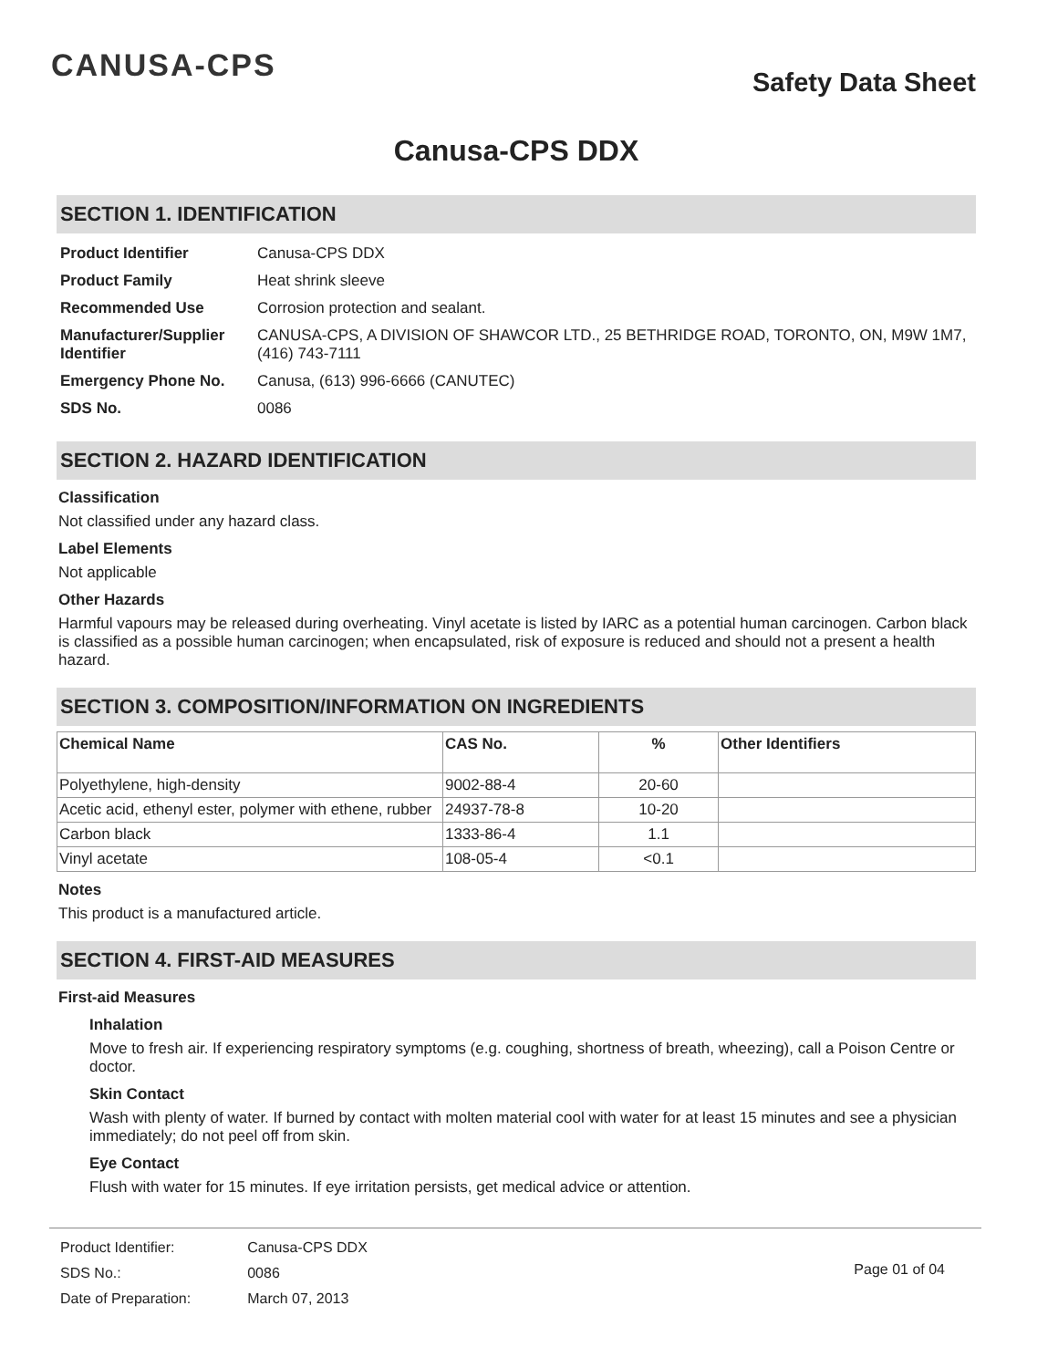CANUSA-CPS
Safety Data Sheet
Canusa-CPS DDX
SECTION 1. IDENTIFICATION
| Product Identifier | Canusa-CPS DDX |
| Product Family | Heat shrink sleeve |
| Recommended Use | Corrosion protection and sealant. |
| Manufacturer/Supplier Identifier | CANUSA-CPS, A DIVISION OF SHAWCOR LTD., 25 BETHRIDGE ROAD, TORONTO, ON, M9W 1M7, (416) 743-7111 |
| Emergency Phone No. | Canusa, (613) 996-6666 (CANUTEC) |
| SDS No. | 0086 |
SECTION 2. HAZARD IDENTIFICATION
Classification
Not classified under any hazard class.
Label Elements
Not applicable
Other Hazards
Harmful vapours may be released during overheating. Vinyl acetate is listed by IARC as a potential human carcinogen. Carbon black is classified as a possible human carcinogen; when encapsulated, risk of exposure is reduced and should not a present a health hazard.
SECTION 3. COMPOSITION/INFORMATION ON INGREDIENTS
| Chemical Name | CAS No. | % | Other Identifiers |
| --- | --- | --- | --- |
| Polyethylene, high-density | 9002-88-4 | 20-60 | |
| Acetic acid, ethenyl ester, polymer with ethene, rubber | 24937-78-8 | 10-20 | |
| Carbon black | 1333-86-4 | 1.1 | |
| Vinyl acetate | 108-05-4 | <0.1 | |
Notes
This product is a manufactured article.
SECTION 4. FIRST-AID MEASURES
First-aid Measures
Inhalation
Move to fresh air. If experiencing respiratory symptoms (e.g. coughing, shortness of breath, wheezing), call a Poison Centre or doctor.
Skin Contact
Wash with plenty of water. If burned by contact with molten material cool with water for at least 15 minutes and see a physician immediately; do not peel off from skin.
Eye Contact
Flush with water for 15 minutes. If eye irritation persists, get medical advice or attention.
| Product Identifier: | Canusa-CPS DDX |
| SDS No.: | 0086 |
| Date of Preparation: | March 07, 2013 |
Page 01 of 04